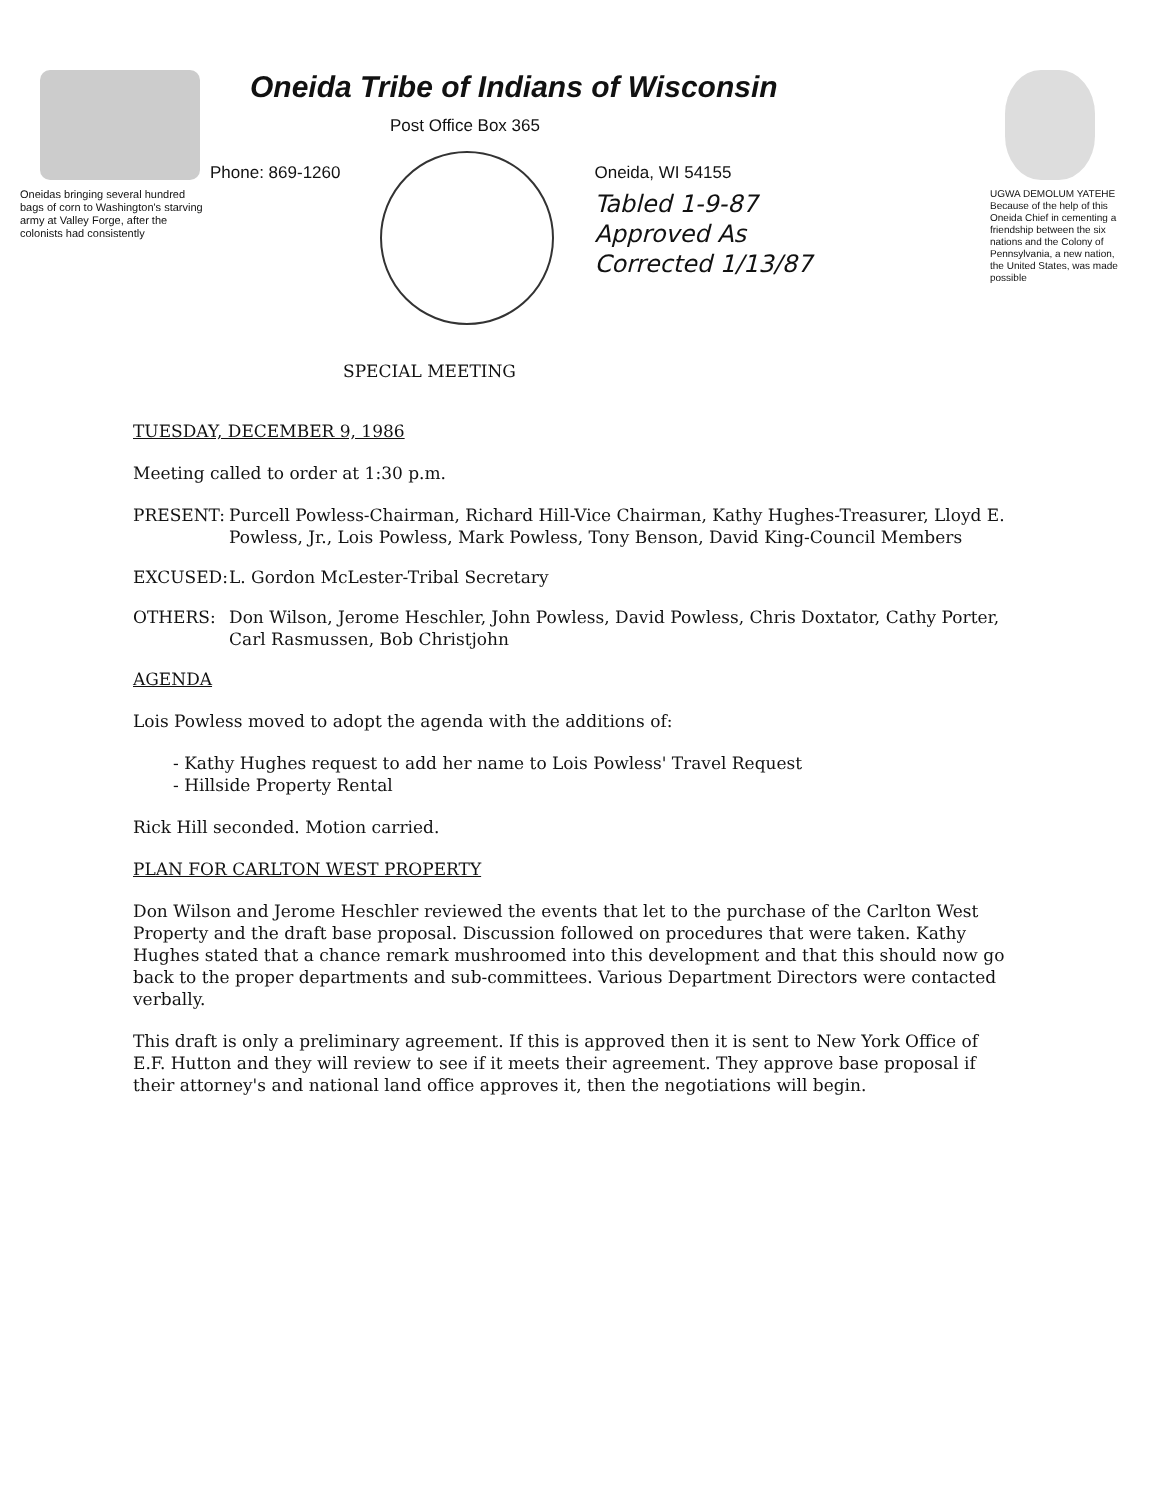Oneidas bringing several hundred bags of corn to Washington's starving army at Valley Forge, after the colonists had consistently
Oneida Tribe of Indians of Wisconsin
Post Office Box 365
Phone: 869-1260 Oneida, WI 54155
Tabled 1-9-87
Approved As
Corrected 1/13/87
UGWA DEMOLUM YATEHE Because of the help of this Oneida Chief in cementing a friendship between the six nations and the Colony of Pennsylvania, a new nation, the United States, was made possible
SPECIAL MEETING
TUESDAY, DECEMBER 9, 1986
Meeting called to order at 1:30 p.m.
PRESENT: Purcell Powless-Chairman, Richard Hill-Vice Chairman, Kathy Hughes-Treasurer, Lloyd E. Powless, Jr., Lois Powless, Mark Powless, Tony Benson, David King-Council Members
EXCUSED: L. Gordon McLester-Tribal Secretary
OTHERS: Don Wilson, Jerome Heschler, John Powless, David Powless, Chris Doxtator, Cathy Porter, Carl Rasmussen, Bob Christjohn
AGENDA
Lois Powless moved to adopt the agenda with the additions of:
- Kathy Hughes request to add her name to Lois Powless' Travel Request
- Hillside Property Rental
Rick Hill seconded. Motion carried.
PLAN FOR CARLTON WEST PROPERTY
Don Wilson and Jerome Heschler reviewed the events that let to the purchase of the Carlton West Property and the draft base proposal. Discussion followed on procedures that were taken. Kathy Hughes stated that a chance remark mushroomed into this development and that this should now go back to the proper departments and sub-committees. Various Department Directors were contacted verbally.
This draft is only a preliminary agreement. If this is approved then it is sent to New York Office of E.F. Hutton and they will review to see if it meets their agreement. They approve base proposal if their attorney's and national land office approves it, then the negotiations will begin.